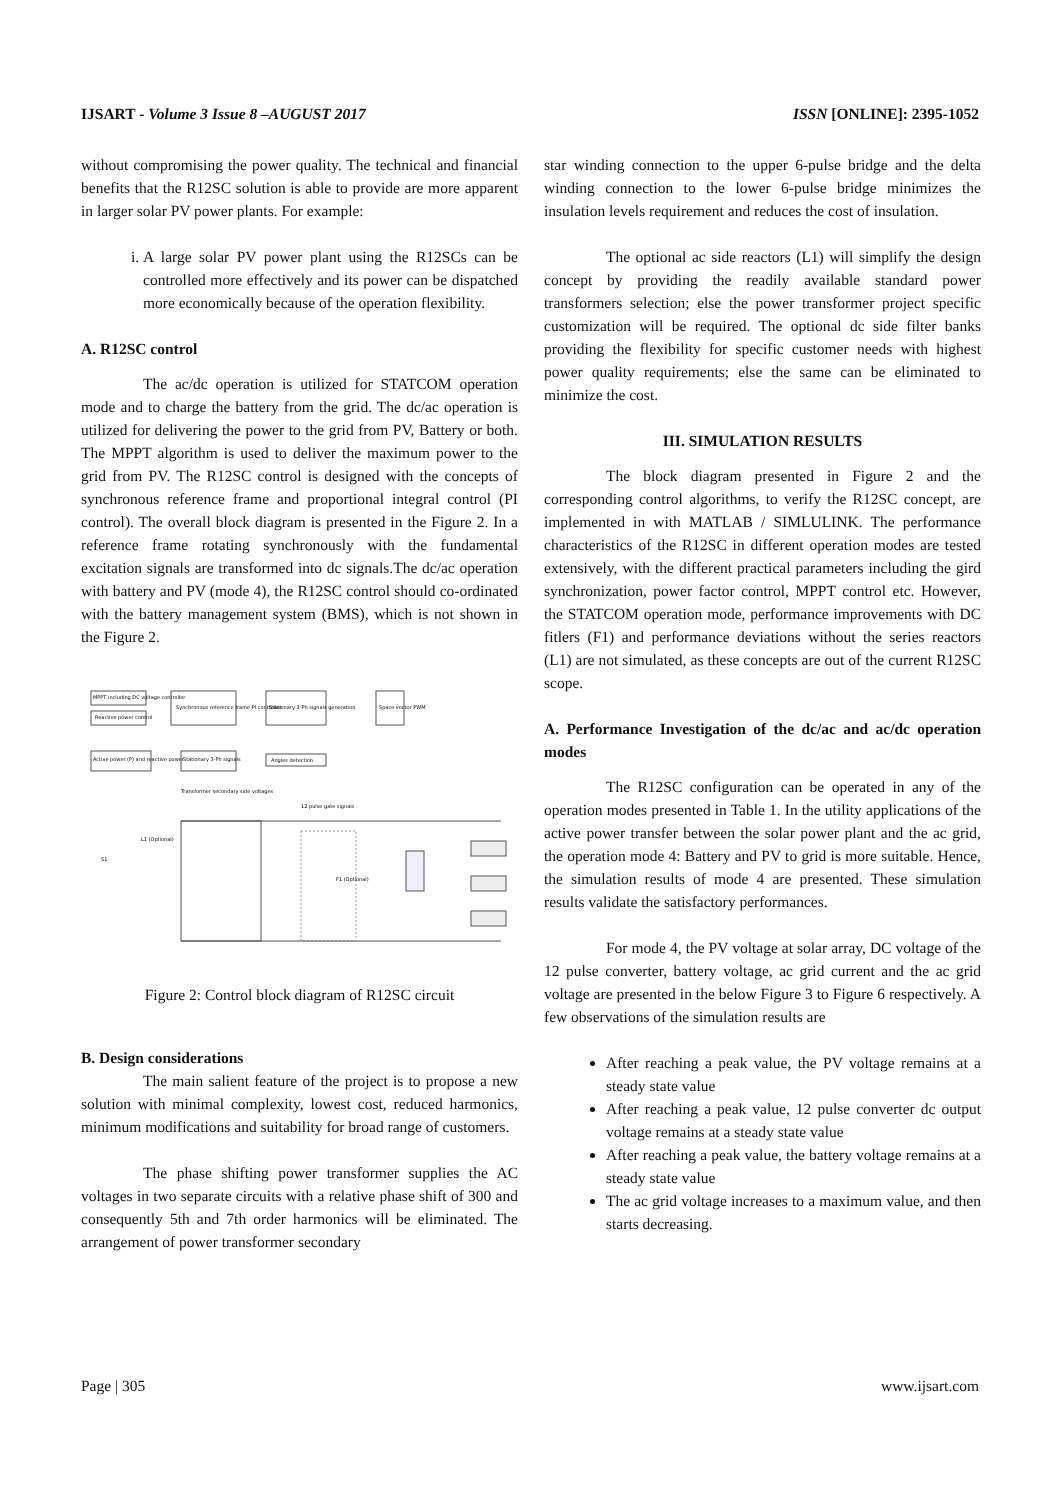IJSART - Volume 3 Issue 8 –AUGUST 2017 ISSN [ONLINE]: 2395-1052
without compromising the power quality. The technical and financial benefits that the R12SC solution is able to provide are more apparent in larger solar PV power plants. For example:
i. A large solar PV power plant using the R12SCs can be controlled more effectively and its power can be dispatched more economically because of the operation flexibility.
A. R12SC control
The ac/dc operation is utilized for STATCOM operation mode and to charge the battery from the grid. The dc/ac operation is utilized for delivering the power to the grid from PV, Battery or both. The MPPT algorithm is used to deliver the maximum power to the grid from PV. The R12SC control is designed with the concepts of synchronous reference frame and proportional integral control (PI control). The overall block diagram is presented in the Figure 2. In a reference frame rotating synchronously with the fundamental excitation signals are transformed into dc signals.The dc/ac operation with battery and PV (mode 4), the R12SC control should co-ordinated with the battery management system (BMS), which is not shown in the Figure 2.
MPPT including DC voltage controller
Reactive power control
Synchronous reference frame PI controller
Stationary 3-Ph signals generation
Space vector PWM
Active power (P) and reactive power
Stationary 3-Ph signals
Angles detection
Transformer secondary side voltages
12 pulse gate signals
F1 (Optional)
L1 (Optional)
S1
Figure 2: Control block diagram of R12SC circuit
B. Design considerations
The main salient feature of the project is to propose a new solution with minimal complexity, lowest cost, reduced harmonics, minimum modifications and suitability for broad range of customers.
The phase shifting power transformer supplies the AC voltages in two separate circuits with a relative phase shift of 300 and consequently 5th and 7th order harmonics will be eliminated. The arrangement of power transformer secondary
star winding connection to the upper 6-pulse bridge and the delta winding connection to the lower 6-pulse bridge minimizes the insulation levels requirement and reduces the cost of insulation.
The optional ac side reactors (L1) will simplify the design concept by providing the readily available standard power transformers selection; else the power transformer project specific customization will be required. The optional dc side filter banks providing the flexibility for specific customer needs with highest power quality requirements; else the same can be eliminated to minimize the cost.
III. SIMULATION RESULTS
The block diagram presented in Figure 2 and the corresponding control algorithms, to verify the R12SC concept, are implemented in with MATLAB / SIMLULINK. The performance characteristics of the R12SC in different operation modes are tested extensively, with the different practical parameters including the gird synchronization, power factor control, MPPT control etc. However, the STATCOM operation mode, performance improvements with DC fitlers (F1) and performance deviations without the series reactors (L1) are not simulated, as these concepts are out of the current R12SC scope.
A. Performance Investigation of the dc/ac and ac/dc operation modes
The R12SC configuration can be operated in any of the operation modes presented in Table 1. In the utility applications of the active power transfer between the solar power plant and the ac grid, the operation mode 4: Battery and PV to grid is more suitable. Hence, the simulation results of mode 4 are presented. These simulation results validate the satisfactory performances.
For mode 4, the PV voltage at solar array, DC voltage of the 12 pulse converter, battery voltage, ac grid current and the ac grid voltage are presented in the below Figure 3 to Figure 6 respectively. A few observations of the simulation results are
After reaching a peak value, the PV voltage remains at a steady state value
After reaching a peak value, 12 pulse converter dc output voltage remains at a steady state value
After reaching a peak value, the battery voltage remains at a steady state value
The ac grid voltage increases to a maximum value, and then starts decreasing.
Page | 305 www.ijsart.com